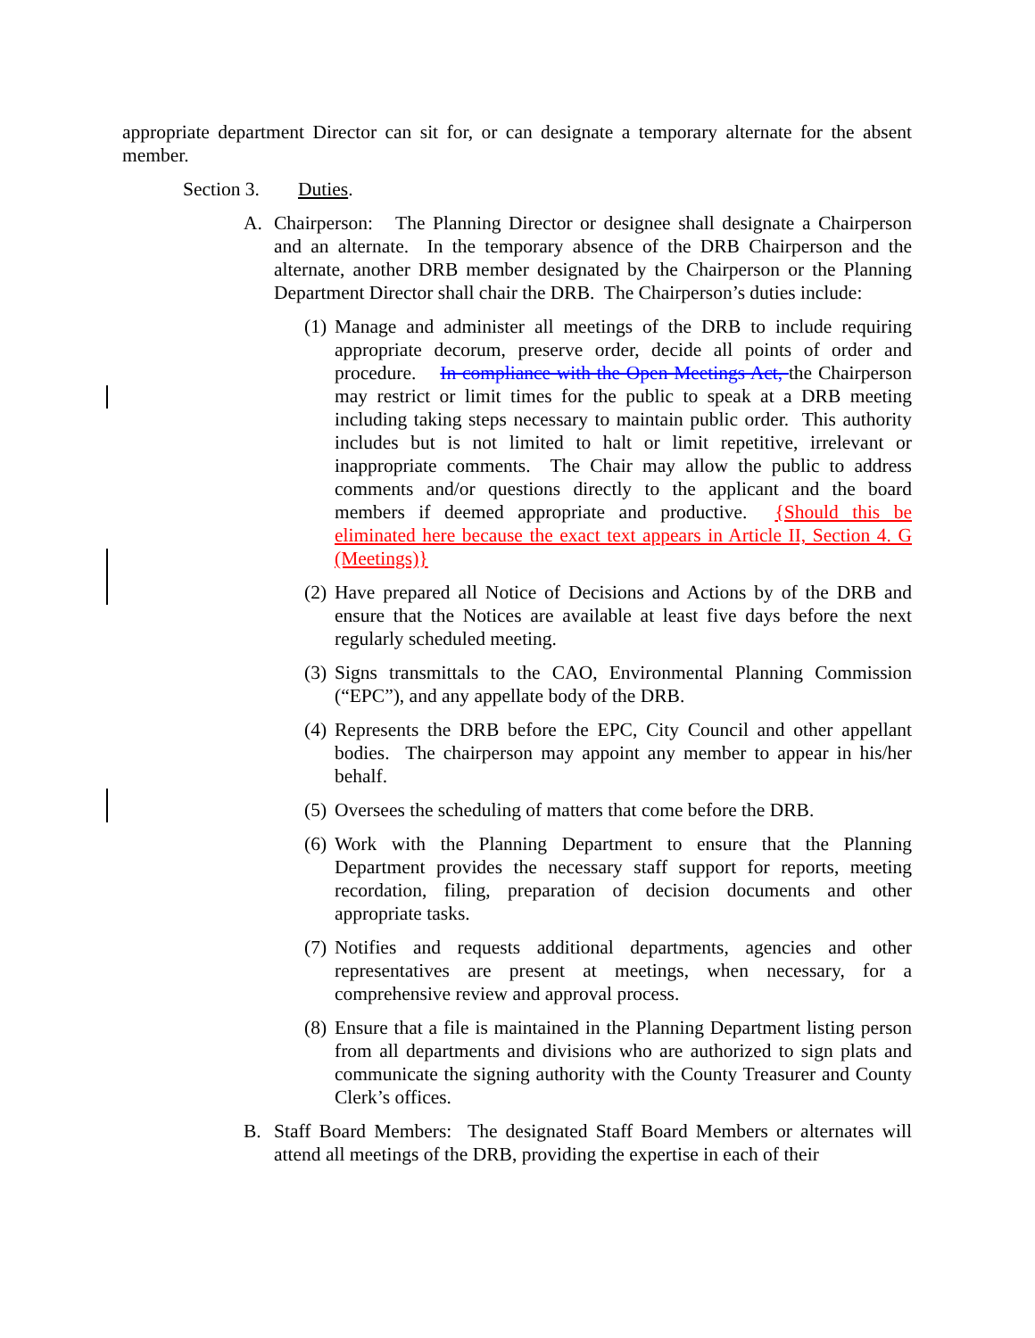appropriate department Director can sit for, or can designate a temporary alternate for the absent member.
Section 3. Duties.
A. Chairperson: The Planning Director or designee shall designate a Chairperson and an alternate. In the temporary absence of the DRB Chairperson and the alternate, another DRB member designated by the Chairperson or the Planning Department Director shall chair the DRB. The Chairperson’s duties include:
(1) Manage and administer all meetings of the DRB to include requiring appropriate decorum, preserve order, decide all points of order and procedure. In compliance with the Open Meetings Act, the Chairperson may restrict or limit times for the public to speak at a DRB meeting including taking steps necessary to maintain public order. This authority includes but is not limited to halt or limit repetitive, irrelevant or inappropriate comments. The Chair may allow the public to address comments and/or questions directly to the applicant and the board members if deemed appropriate and productive. {Should this be eliminated here because the exact text appears in Article II, Section 4. G (Meetings)}
(2) Have prepared all Notice of Decisions and Actions by of the DRB and ensure that the Notices are available at least five days before the next regularly scheduled meeting.
(3) Signs transmittals to the CAO, Environmental Planning Commission (“EPC”), and any appellate body of the DRB.
(4) Represents the DRB before the EPC, City Council and other appellant bodies. The chairperson may appoint any member to appear in his/her behalf.
(5) Oversees the scheduling of matters that come before the DRB.
(6) Work with the Planning Department to ensure that the Planning Department provides the necessary staff support for reports, meeting recordation, filing, preparation of decision documents and other appropriate tasks.
(7) Notifies and requests additional departments, agencies and other representatives are present at meetings, when necessary, for a comprehensive review and approval process.
(8) Ensure that a file is maintained in the Planning Department listing person from all departments and divisions who are authorized to sign plats and communicate the signing authority with the County Treasurer and County Clerk’s offices.
B. Staff Board Members: The designated Staff Board Members or alternates will attend all meetings of the DRB, providing the expertise in each of their